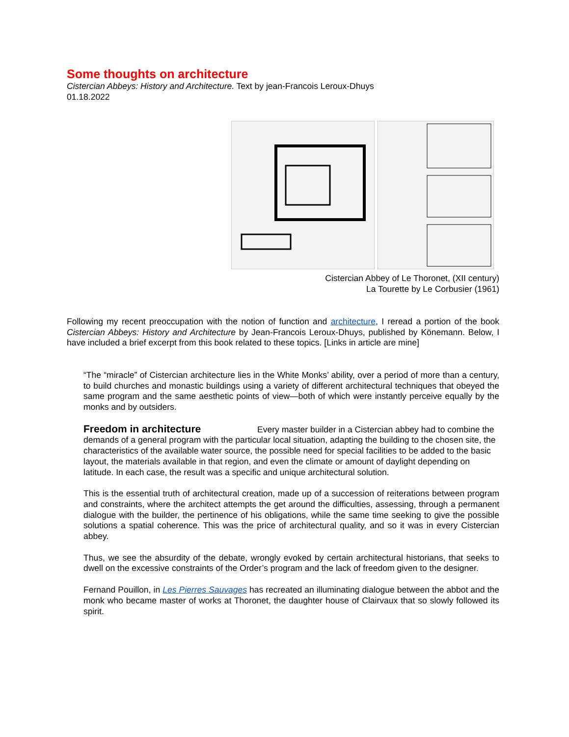Some thoughts on architecture
Cistercian Abbeys: History and Architecture. Text by jean-Francois Leroux-Dhuys
01.18.2022
Cistercian Abbey of Le Thoronet, (XII century)
La Tourette by Le Corbusier (1961)
Following my recent preoccupation with the notion of function and architecture, I reread a portion of the book Cistercian Abbeys: History and Architecture by Jean-Francois Leroux-Dhuys, published by Könemann. Below, I have included a brief excerpt from this book related to these topics. [Links in article are mine]
“The “miracle” of Cistercian architecture lies in the White Monks’ ability, over a period of more than a century, to build churches and monastic buildings using a variety of different architectural techniques that obeyed the same program and the same aesthetic points of view—both of which were instantly perceive equally by the monks and by outsiders.
Freedom in architecture
Every master builder in a Cistercian abbey had to combine the demands of a general program with the particular local situation, adapting the building to the chosen site, the characteristics of the available water source, the possible need for special facilities to be added to the basic layout, the materials available in that region, and even the climate or amount of daylight depending on latitude. In each case, the result was a specific and unique architectural solution.
This is the essential truth of architectural creation, made up of a succession of reiterations between program and constraints, where the architect attempts the get around the difficulties, assessing, through a permanent dialogue with the builder, the pertinence of his obligations, while the same time seeking to give the possible solutions a spatial coherence. This was the price of architectural quality, and so it was in every Cistercian abbey.
Thus, we see the absurdity of the debate, wrongly evoked by certain architectural historians, that seeks to dwell on the excessive constraints of the Order’s program and the lack of freedom given to the designer.
Fernand Pouillon, in Les Pierres Sauvages has recreated an illuminating dialogue between the abbot and the monk who became master of works at Thoronet, the daughter house of Clairvaux that so slowly followed its spirit.